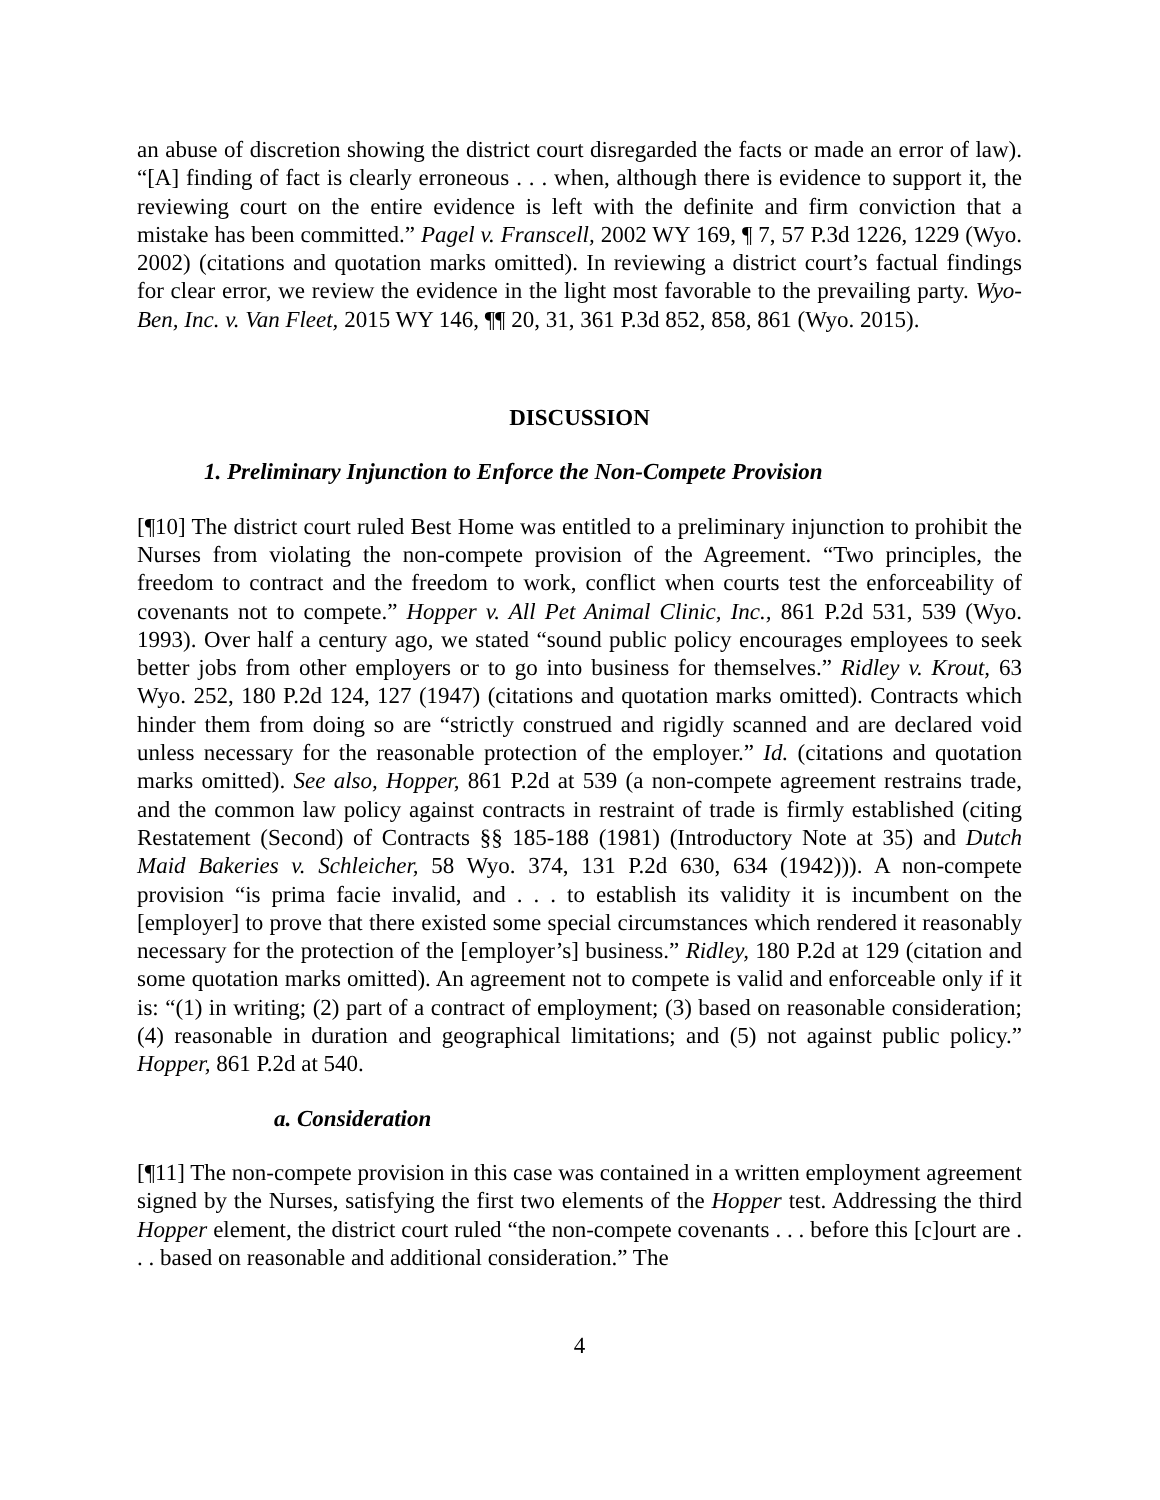an abuse of discretion showing the district court disregarded the facts or made an error of law). “[A] finding of fact is clearly erroneous . . . when, although there is evidence to support it, the reviewing court on the entire evidence is left with the definite and firm conviction that a mistake has been committed.” Pagel v. Franscell, 2002 WY 169, ¶ 7, 57 P.3d 1226, 1229 (Wyo. 2002) (citations and quotation marks omitted). In reviewing a district court’s factual findings for clear error, we review the evidence in the light most favorable to the prevailing party. Wyo-Ben, Inc. v. Van Fleet, 2015 WY 146, ¶¶ 20, 31, 361 P.3d 852, 858, 861 (Wyo. 2015).
DISCUSSION
1. Preliminary Injunction to Enforce the Non-Compete Provision
[¶10] The district court ruled Best Home was entitled to a preliminary injunction to prohibit the Nurses from violating the non-compete provision of the Agreement. “Two principles, the freedom to contract and the freedom to work, conflict when courts test the enforceability of covenants not to compete.” Hopper v. All Pet Animal Clinic, Inc., 861 P.2d 531, 539 (Wyo. 1993). Over half a century ago, we stated “sound public policy encourages employees to seek better jobs from other employers or to go into business for themselves.” Ridley v. Krout, 63 Wyo. 252, 180 P.2d 124, 127 (1947) (citations and quotation marks omitted). Contracts which hinder them from doing so are “strictly construed and rigidly scanned and are declared void unless necessary for the reasonable protection of the employer.” Id. (citations and quotation marks omitted). See also, Hopper, 861 P.2d at 539 (a non-compete agreement restrains trade, and the common law policy against contracts in restraint of trade is firmly established (citing Restatement (Second) of Contracts §§ 185-188 (1981) (Introductory Note at 35) and Dutch Maid Bakeries v. Schleicher, 58 Wyo. 374, 131 P.2d 630, 634 (1942))). A non-compete provision “is prima facie invalid, and . . . to establish its validity it is incumbent on the [employer] to prove that there existed some special circumstances which rendered it reasonably necessary for the protection of the [employer’s] business.” Ridley, 180 P.2d at 129 (citation and some quotation marks omitted). An agreement not to compete is valid and enforceable only if it is: “(1) in writing; (2) part of a contract of employment; (3) based on reasonable consideration; (4) reasonable in duration and geographical limitations; and (5) not against public policy.” Hopper, 861 P.2d at 540.
a. Consideration
[¶11] The non-compete provision in this case was contained in a written employment agreement signed by the Nurses, satisfying the first two elements of the Hopper test. Addressing the third Hopper element, the district court ruled “the non-compete covenants . . . before this [c]ourt are . . . based on reasonable and additional consideration.” The
4